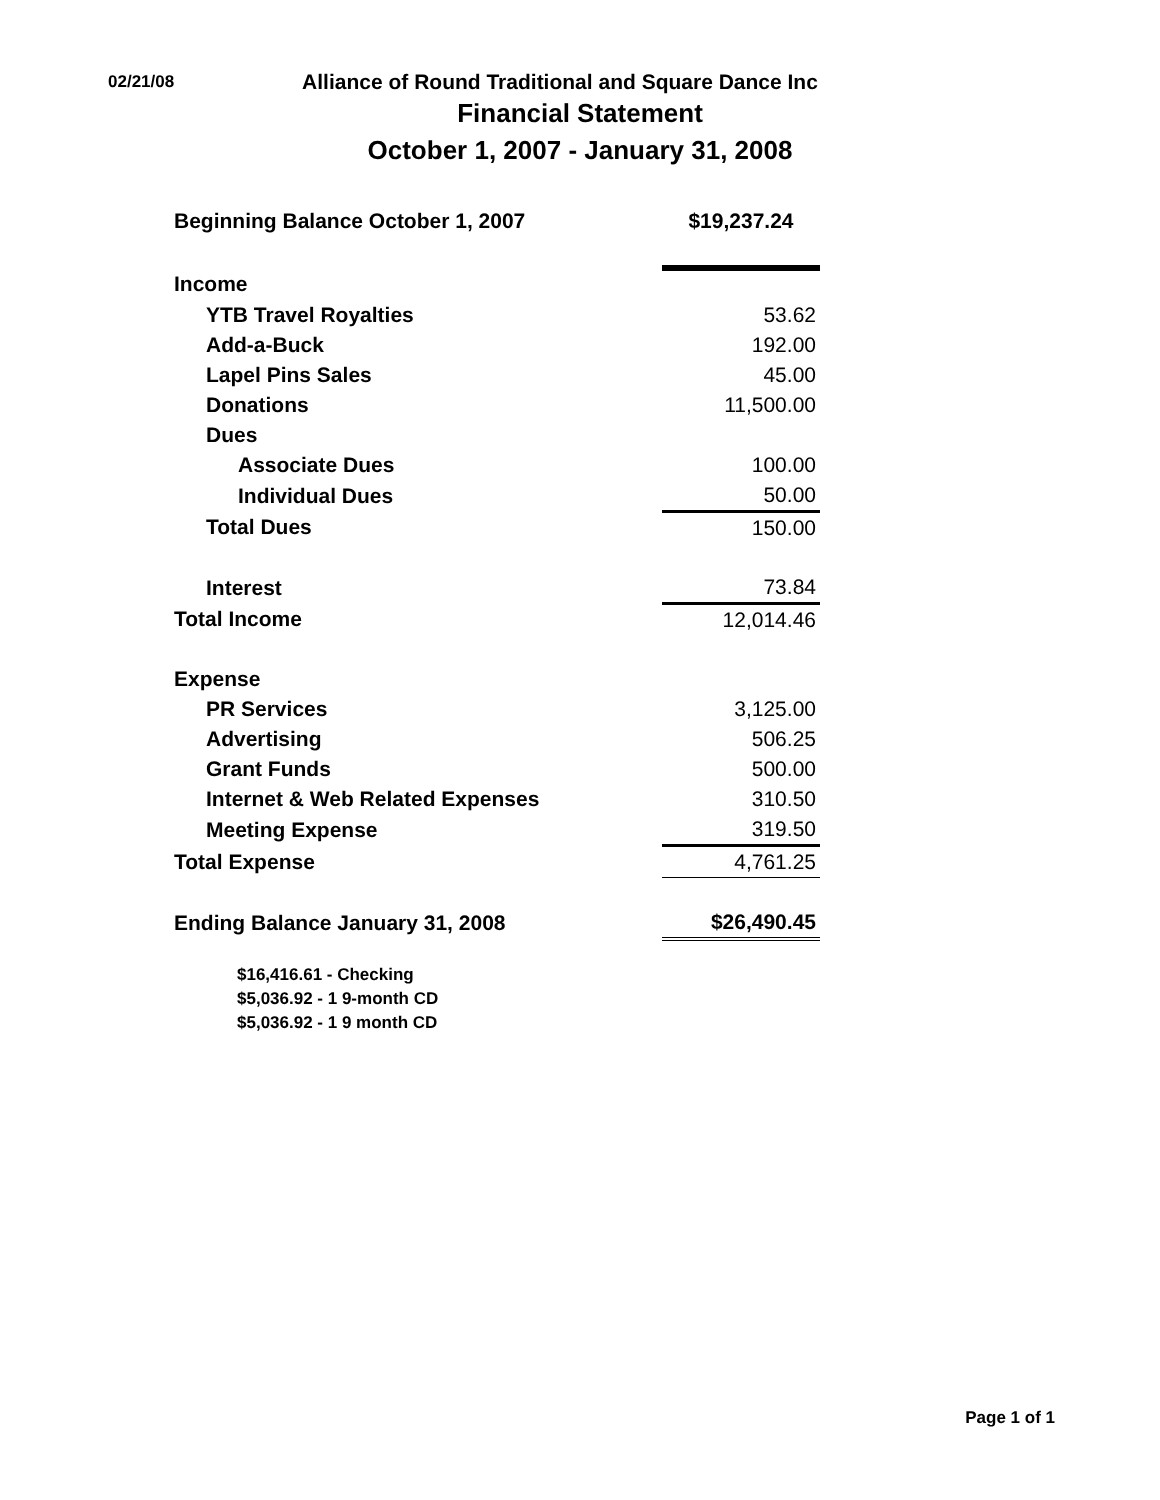02/21/08
Alliance of Round Traditional and Square Dance Inc
Financial Statement
October 1, 2007 - January 31, 2008
| Beginning Balance October 1, 2007 | $19,237.24 |
| Income | |
| YTB Travel Royalties | 53.62 |
| Add-a-Buck | 192.00 |
| Lapel Pins Sales | 45.00 |
| Donations | 11,500.00 |
| Dues | |
| Associate Dues | 100.00 |
| Individual Dues | 50.00 |
| Total Dues | 150.00 |
| Interest | 73.84 |
| Total Income | 12,014.46 |
| Expense | |
| PR Services | 3,125.00 |
| Advertising | 506.25 |
| Grant Funds | 500.00 |
| Internet & Web Related Expenses | 310.50 |
| Meeting Expense | 319.50 |
| Total Expense | 4,761.25 |
| Ending Balance January 31, 2008 | $26,490.45 |
$16,416.61 - Checking
$5,036.92 - 1 9-month CD
$5,036.92 - 1 9 month CD
Page 1 of 1